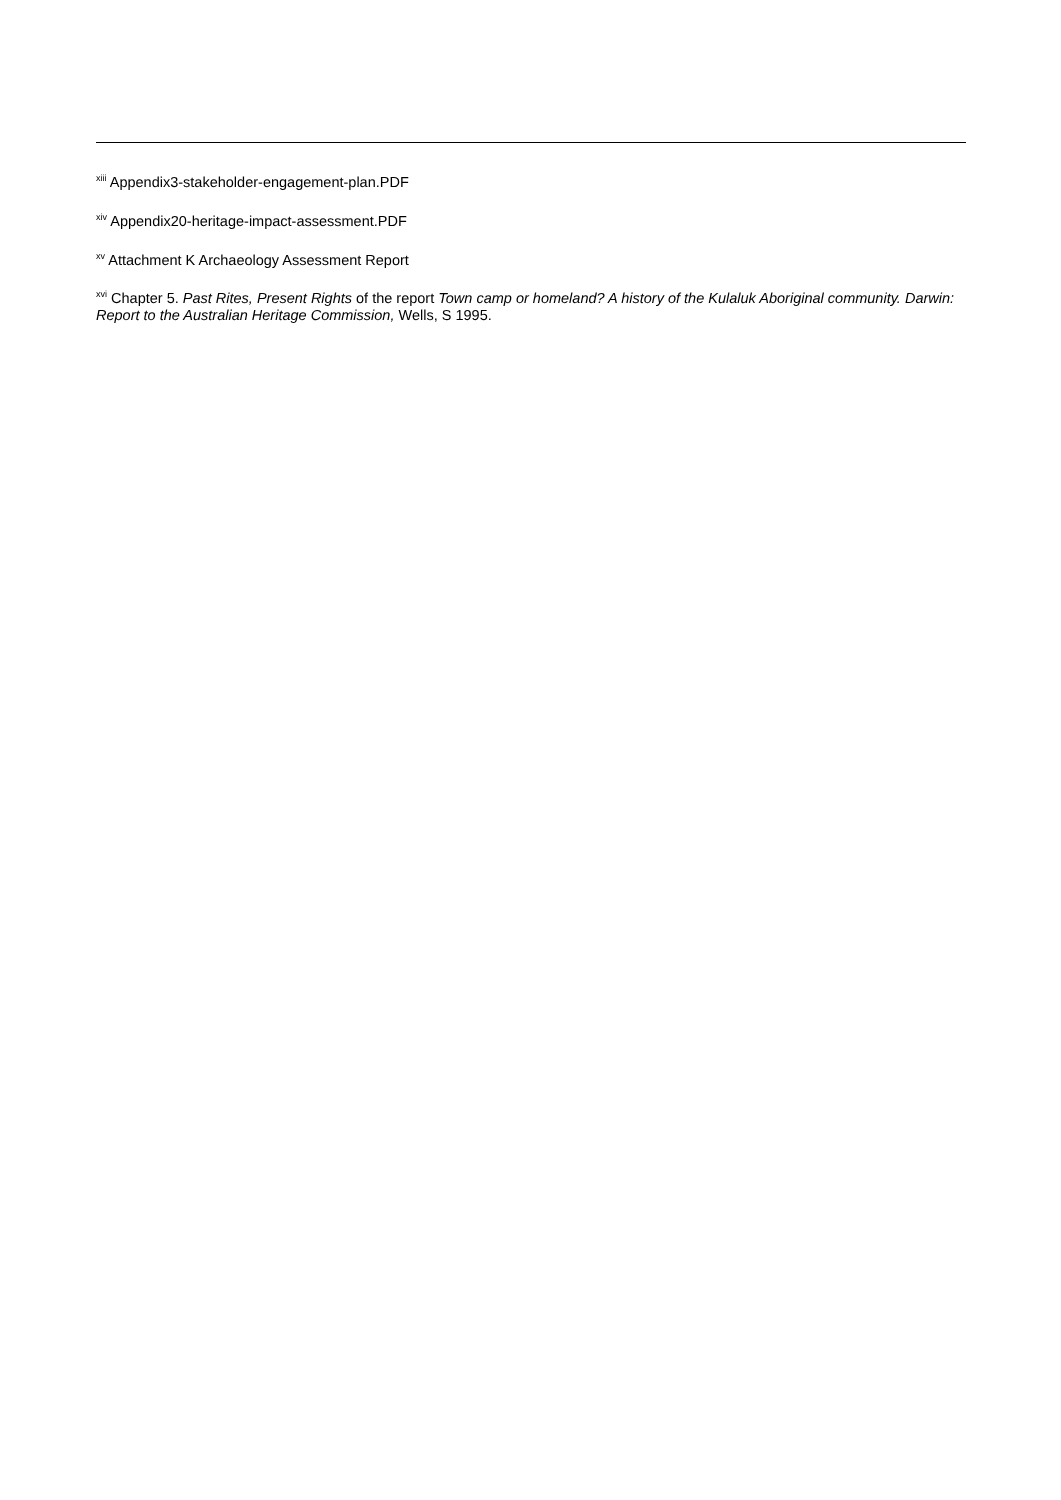<sup>xiii</sup> Appendix3-stakeholder-engagement-plan.PDF
<sup>xiv</sup> Appendix20-heritage-impact-assessment.PDF
<sup>xv</sup> Attachment K Archaeology Assessment Report
<sup>xvi</sup> Chapter 5. Past Rites, Present Rights of the report Town camp or homeland? A history of the Kulaluk Aboriginal community. Darwin: Report to the Australian Heritage Commission, Wells, S 1995.